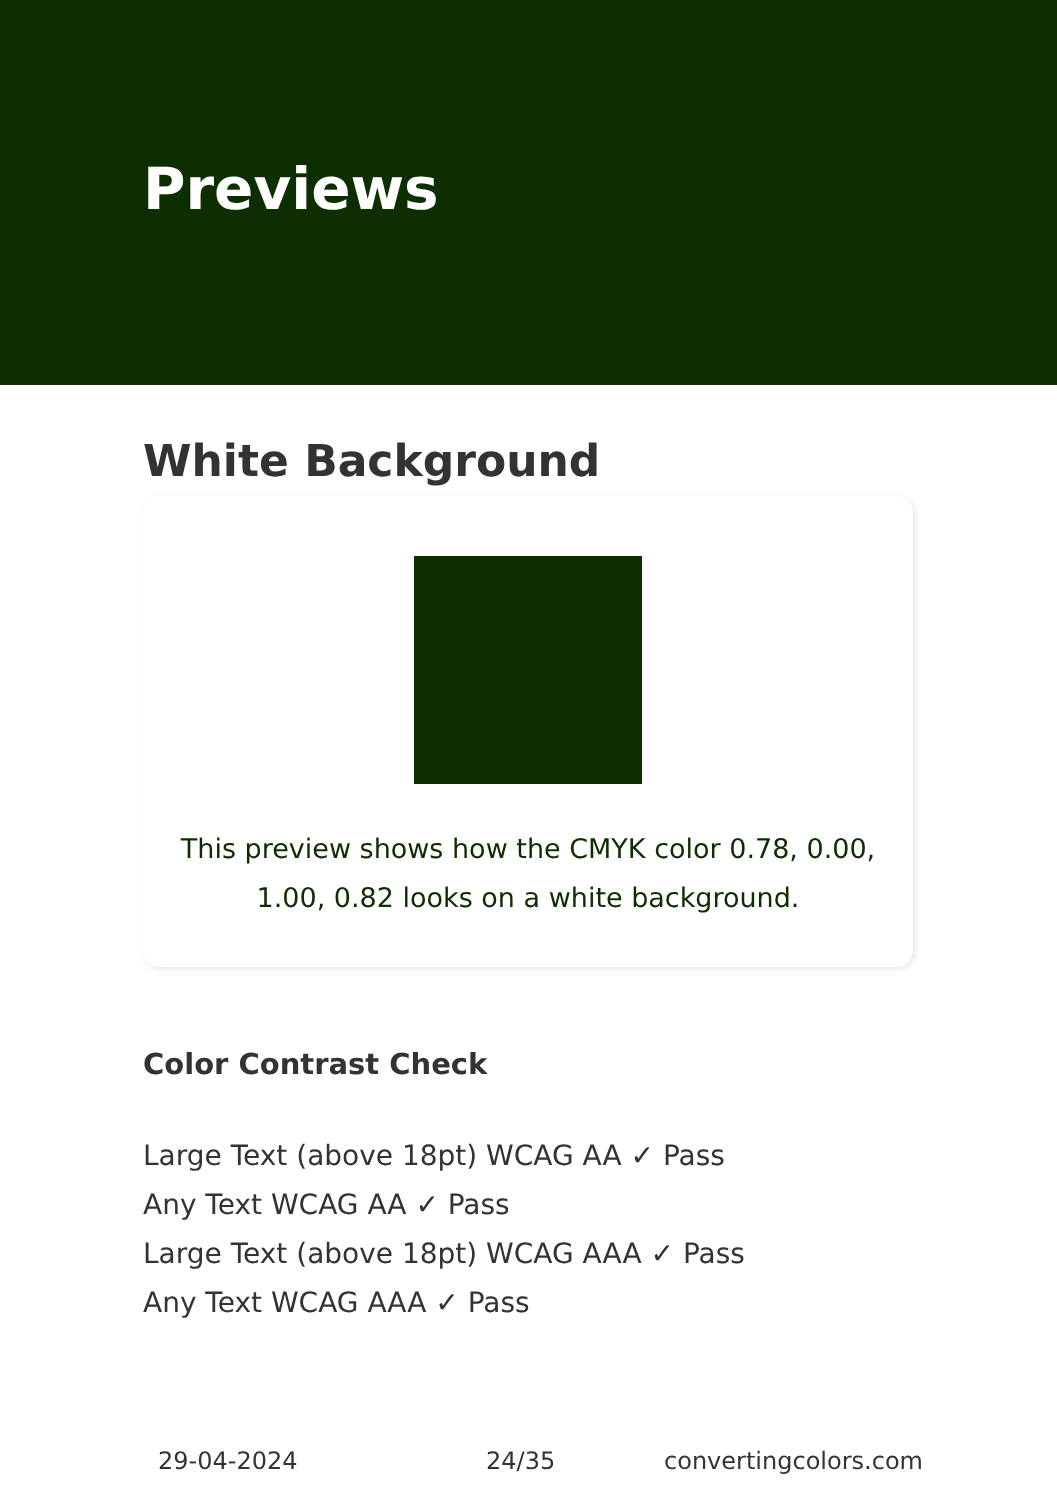Previews
White Background
This preview shows how the CMYK color 0.78, 0.00, 1.00, 0.82 looks on a white background.
Color Contrast Check
Large Text (above 18pt) WCAG AA ✓ Pass
Any Text WCAG AA ✓ Pass
Large Text (above 18pt) WCAG AAA ✓ Pass
Any Text WCAG AAA ✓ Pass
29-04-2024 24/35 convertingcolors.com